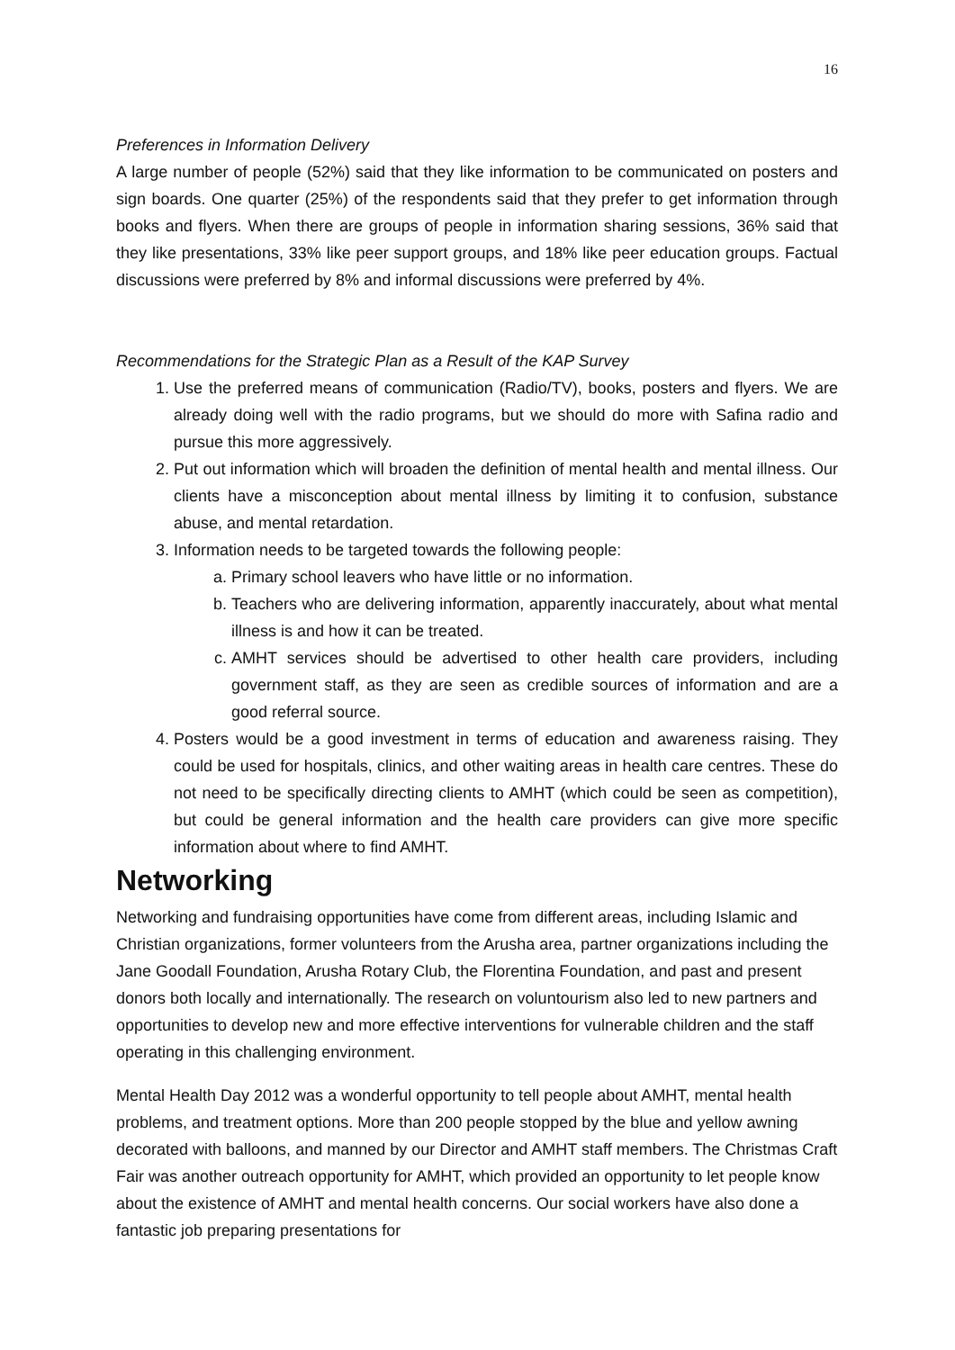16
Preferences in Information Delivery
A large number of people (52%) said that they like information to be communicated on posters and sign boards. One quarter (25%) of the respondents said that they prefer to get information through books and flyers. When there are groups of people in information sharing sessions, 36% said that they like presentations, 33% like peer support groups, and 18% like peer education groups. Factual discussions were preferred by 8% and informal discussions were preferred by 4%.
Recommendations for the Strategic Plan as a Result of the KAP Survey
1. Use the preferred means of communication (Radio/TV), books, posters and flyers. We are already doing well with the radio programs, but we should do more with Safina radio and pursue this more aggressively.
2. Put out information which will broaden the definition of mental health and mental illness. Our clients have a misconception about mental illness by limiting it to confusion, substance abuse, and mental retardation.
3. Information needs to be targeted towards the following people:
a. Primary school leavers who have little or no information.
b. Teachers who are delivering information, apparently inaccurately, about what mental illness is and how it can be treated.
c. AMHT services should be advertised to other health care providers, including government staff, as they are seen as credible sources of information and are a good referral source.
4. Posters would be a good investment in terms of education and awareness raising. They could be used for hospitals, clinics, and other waiting areas in health care centres. These do not need to be specifically directing clients to AMHT (which could be seen as competition), but could be general information and the health care providers can give more specific information about where to find AMHT.
Networking
Networking and fundraising opportunities have come from different areas, including Islamic and Christian organizations, former volunteers from the Arusha area, partner organizations including the Jane Goodall Foundation, Arusha Rotary Club, the Florentina Foundation, and past and present donors both locally and internationally. The research on voluntourism also led to new partners and opportunities to develop new and more effective interventions for vulnerable children and the staff operating in this challenging environment.
Mental Health Day 2012 was a wonderful opportunity to tell people about AMHT, mental health problems, and treatment options. More than 200 people stopped by the blue and yellow awning decorated with balloons, and manned by our Director and AMHT staff members. The Christmas Craft Fair was another outreach opportunity for AMHT, which provided an opportunity to let people know about the existence of AMHT and mental health concerns. Our social workers have also done a fantastic job preparing presentations for